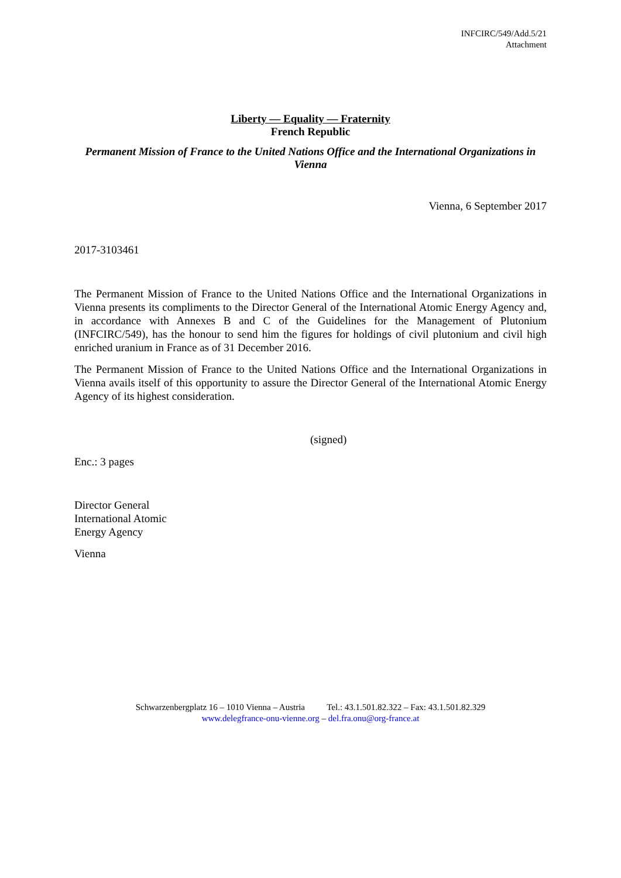INFCIRC/549/Add.5/21
Attachment
Liberty — Equality — Fraternity
French Republic
Permanent Mission of France to the United Nations Office and the International Organizations in Vienna
Vienna, 6 September 2017
2017-3103461
The Permanent Mission of France to the United Nations Office and the International Organizations in Vienna presents its compliments to the Director General of the International Atomic Energy Agency and, in accordance with Annexes B and C of the Guidelines for the Management of Plutonium (INFCIRC/549), has the honour to send him the figures for holdings of civil plutonium and civil high enriched uranium in France as of 31 December 2016.
The Permanent Mission of France to the United Nations Office and the International Organizations in Vienna avails itself of this opportunity to assure the Director General of the International Atomic Energy Agency of its highest consideration.
(signed)
Enc.: 3 pages
Director General
International Atomic
Energy Agency
Vienna
Schwarzenbergplatz 16 – 1010 Vienna – Austria Tel.: 43.1.501.82.322 – Fax: 43.1.501.82.329
www.delegfrance-onu-vienne.org – del.fra.onu@org-france.at